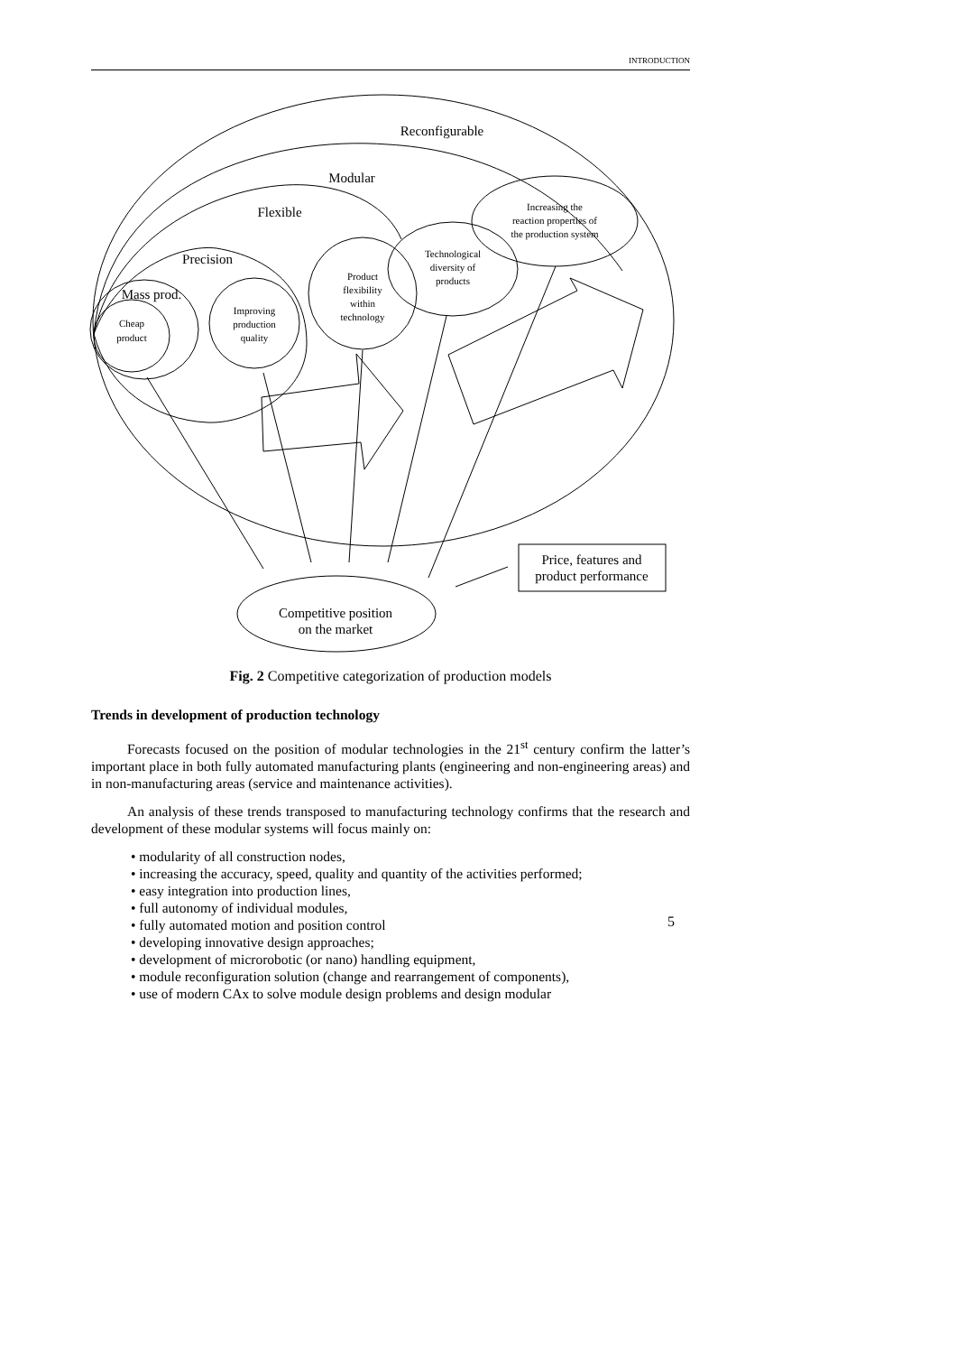INTRODUCTION
Reconfigurable
Modular
Flexible
Precision
Mass prod.
Competitive position
on the market
Price, features and
product performance
Cheap
product
Improving
production
quality
Product
flexibility
within
technology
Technological
diversity of
products
Increasing the
reaction properties of
the production system
Fig. 2 Competitive categorization of production models
Trends in development of production technology
Forecasts focused on the position of modular technologies in the 21<sup>st</sup> century confirm the latter’s important place in both fully automated manufacturing plants (engineering and non-engineering areas) and in non-manufacturing areas (service and maintenance activities).
An analysis of these trends transposed to manufacturing technology confirms that the research and development of these modular systems will focus mainly on:
• modularity of all construction nodes,
• increasing the accuracy, speed, quality and quantity of the activities performed;
• easy integration into production lines,
• full autonomy of individual modules,
• fully automated motion and position control
• developing innovative design approaches;
• development of microrobotic (or nano) handling equipment,
• module reconfiguration solution (change and rearrangement of components),
• use of modern CAx to solve module design problems and design modular
5